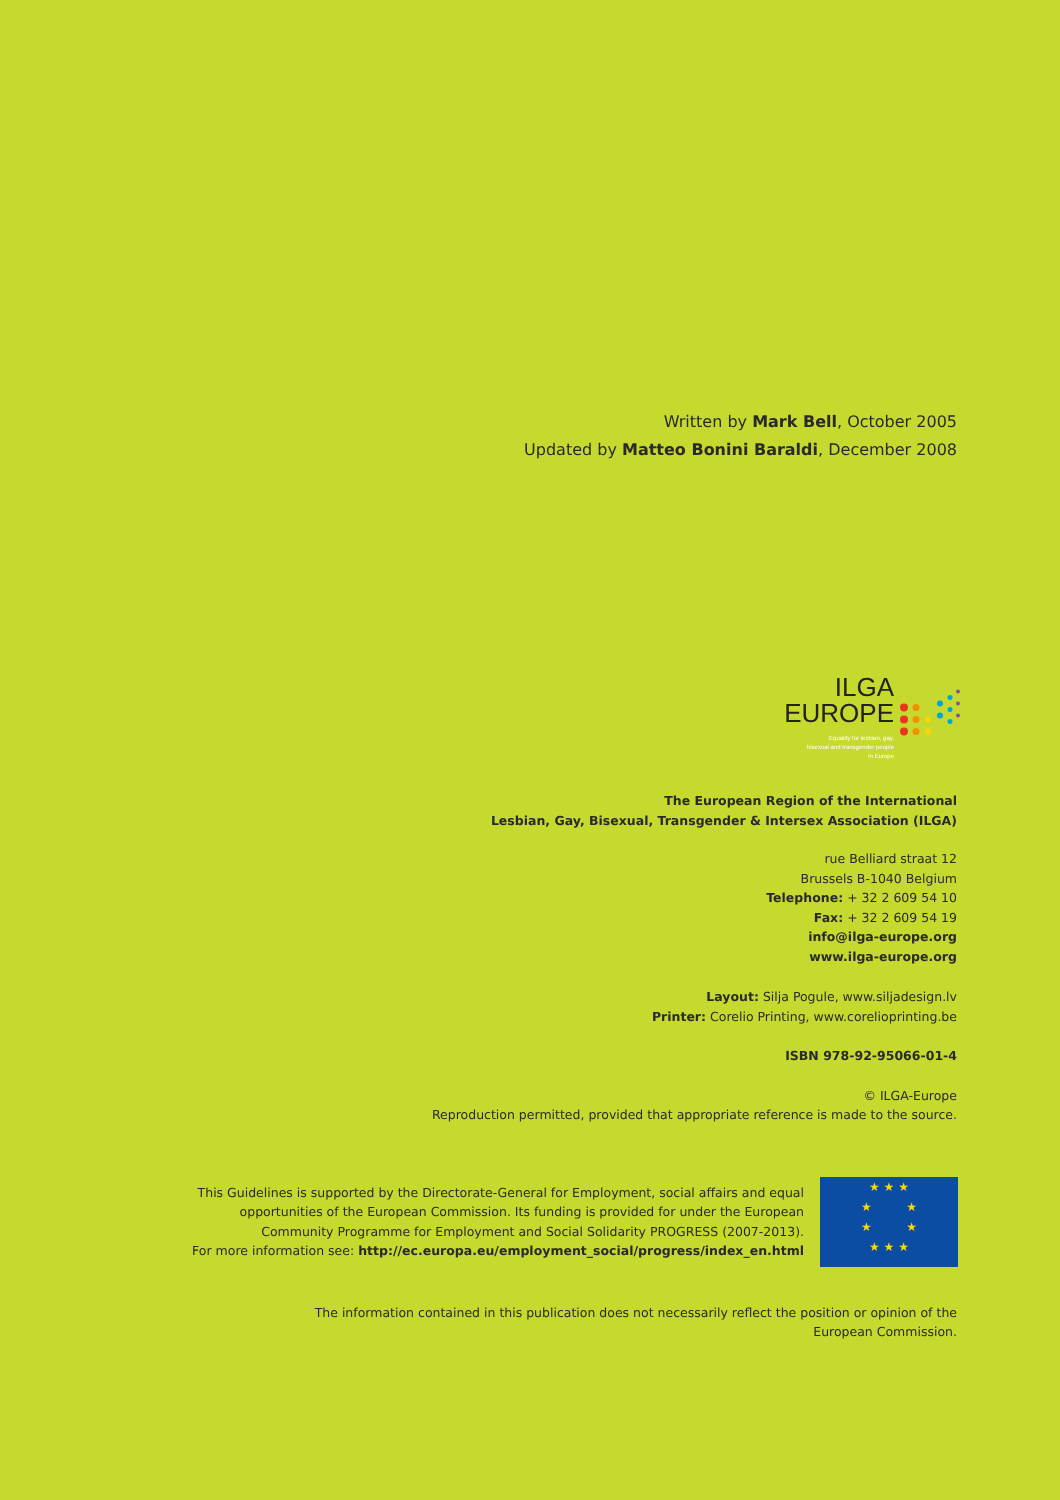Written by Mark Bell, October 2005
Updated by Matteo Bonini Baraldi, December 2008
ILGA
EUROPE
Equality for lesbian, gay,
bisexual and transgender people
in Europe
The European Region of the International
Lesbian, Gay, Bisexual, Transgender & Intersex Association (ILGA)
rue Belliard straat 12
Brussels B-1040 Belgium
Telephone: + 32 2 609 54 10
Fax: + 32 2 609 54 19
info@ilga-europe.org
www.ilga-europe.org
Layout: Silja Pogule, www.siljadesign.lv
Printer: Corelio Printing, www.corelioprinting.be
ISBN 978-92-95066-01-4
© ILGA-Europe
Reproduction permitted, provided that appropriate reference is made to the source.
This Guidelines is supported by the Directorate-General for Employment, social affairs and equal
opportunities of the European Commission. Its funding is provided for under the European
Community Programme for Employment and Social Solidarity PROGRESS (2007-2013).
For more information see: http://ec.europa.eu/employment_social/progress/index_en.html
★ ★ ★
★ ★
★ ★
★ ★ ★
The information contained in this publication does not necessarily reflect the position or opinion of the
European Commission.